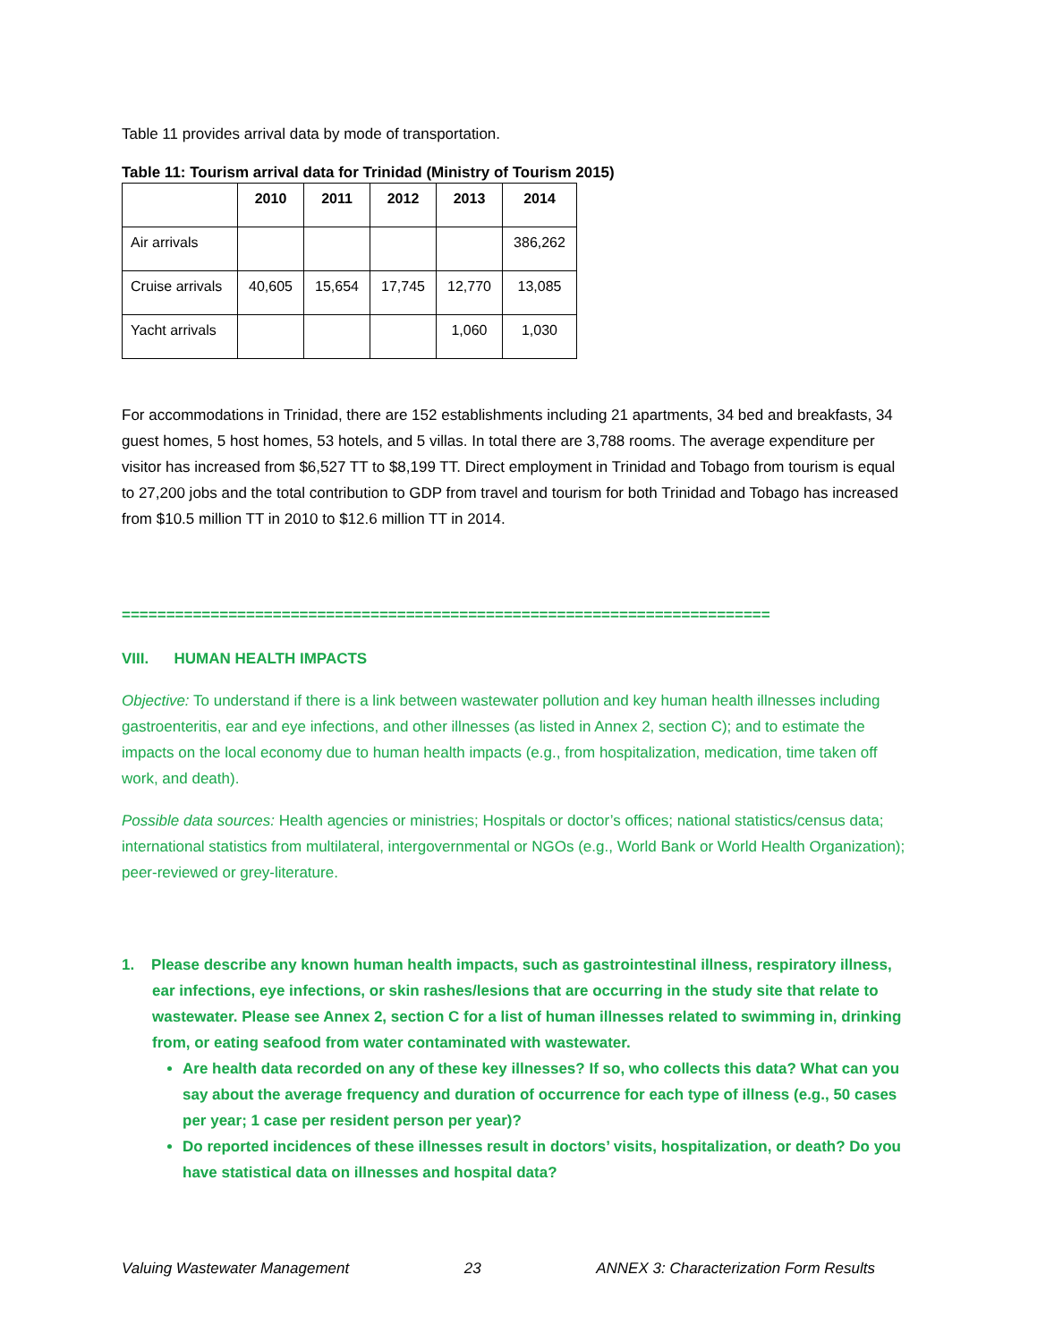Table 11 provides arrival data by mode of transportation.
Table 11: Tourism arrival data for Trinidad (Ministry of Tourism 2015)
| | 2010 | 2011 | 2012 | 2013 | 2014 |
| --- | --- | --- | --- | --- | --- |
| Air arrivals | | | | | 386,262 |
| Cruise arrivals | 40,605 | 15,654 | 17,745 | 12,770 | 13,085 |
| Yacht arrivals | | | | 1,060 | 1,030 |
For accommodations in Trinidad, there are 152 establishments including 21 apartments, 34 bed and breakfasts, 34 guest homes, 5 host homes, 53 hotels, and 5 villas. In total there are 3,788 rooms. The average expenditure per visitor has increased from $6,527 TT to $8,199 TT. Direct employment in Trinidad and Tobago from tourism is equal to 27,200 jobs and the total contribution to GDP from travel and tourism for both Trinidad and Tobago has increased from $10.5 million TT in 2010 to $12.6 million TT in 2014.
=========================================================================
VIII. HUMAN HEALTH IMPACTS
Objective: To understand if there is a link between wastewater pollution and key human health illnesses including gastroenteritis, ear and eye infections, and other illnesses (as listed in Annex 2, section C); and to estimate the impacts on the local economy due to human health impacts (e.g., from hospitalization, medication, time taken off work, and death).
Possible data sources: Health agencies or ministries; Hospitals or doctor’s offices; national statistics/census data; international statistics from multilateral, intergovernmental or NGOs (e.g., World Bank or World Health Organization); peer-reviewed or grey-literature.
1. Please describe any known human health impacts, such as gastrointestinal illness, respiratory illness, ear infections, eye infections, or skin rashes/lesions that are occurring in the study site that relate to wastewater. Please see Annex 2, section C for a list of human illnesses related to swimming in, drinking from, or eating seafood from water contaminated with wastewater.
Are health data recorded on any of these key illnesses? If so, who collects this data? What can you say about the average frequency and duration of occurrence for each type of illness (e.g., 50 cases per year; 1 case per resident person per year)?
Do reported incidences of these illnesses result in doctors’ visits, hospitalization, or death? Do you have statistical data on illnesses and hospital data?
Valuing Wastewater Management 23 ANNEX 3: Characterization Form Results